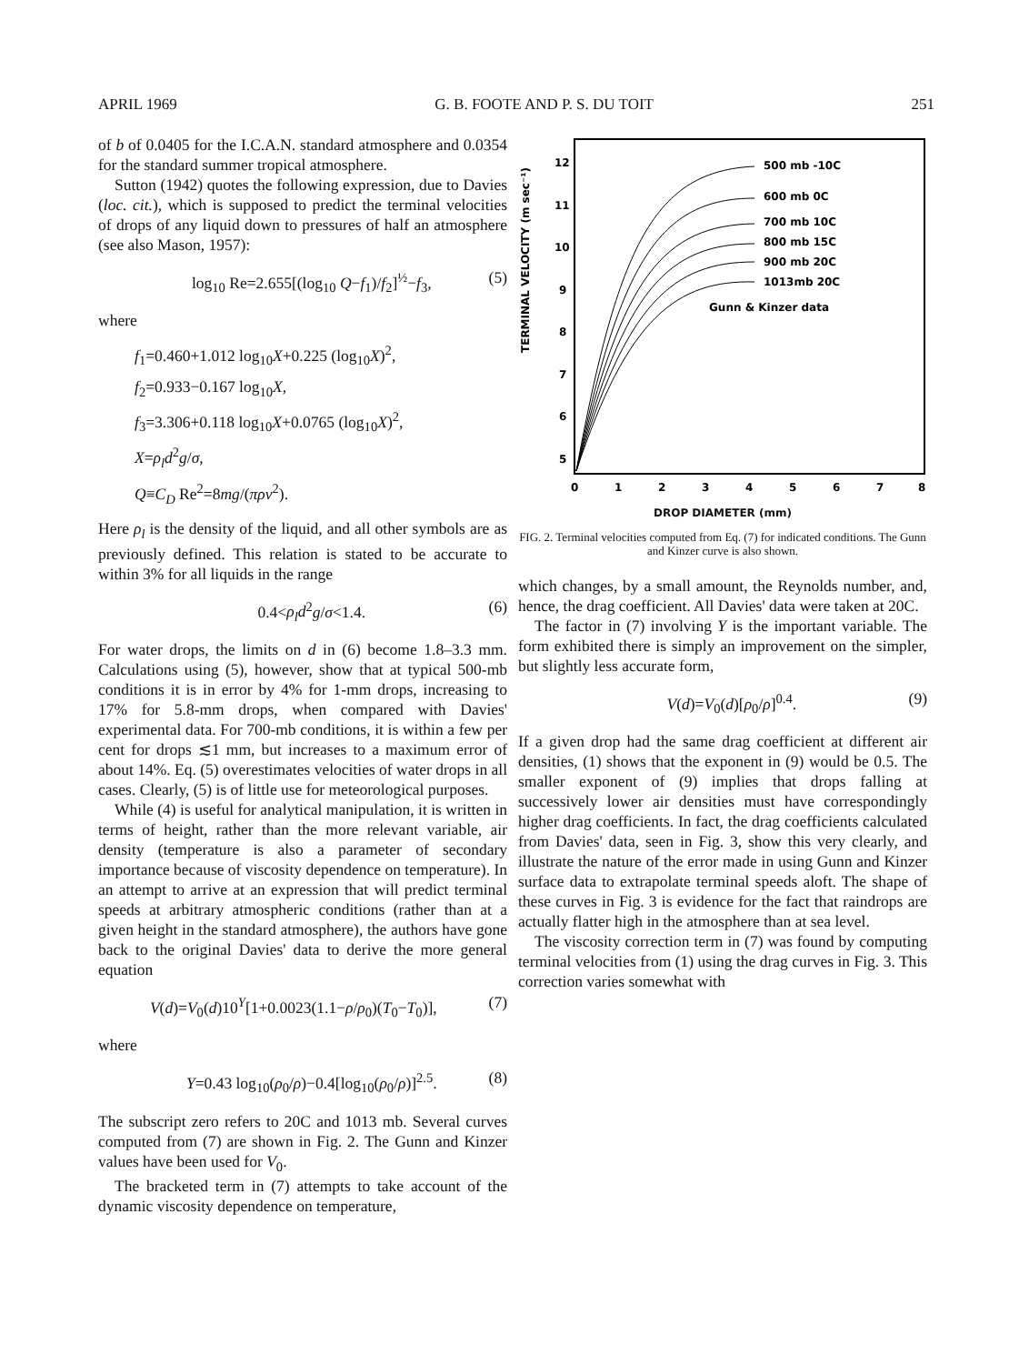APRIL 1969 G. B. FOOTE AND P. S. DU TOIT 251
of b of 0.0405 for the I.C.A.N. standard atmosphere and 0.0354 for the standard summer tropical atmosphere.
Sutton (1942) quotes the following expression, due to Davies (loc. cit.), which is supposed to predict the terminal velocities of drops of any liquid down to pressures of half an atmosphere (see also Mason, 1957):
log<sub>10</sub> Re=2.655[(log<sub>10</sub> Q−f<sub>1</sub>)/f<sub>2</sub>]<sup>½</sup>−f<sub>3</sub>, (5)
where
f<sub>1</sub>=0.460+1.012 log<sub>10</sub>X+0.225 (log<sub>10</sub>X)<sup>2</sup>,
f<sub>2</sub>=0.933−0.167 log<sub>10</sub>X,
f<sub>3</sub>=3.306+0.118 log<sub>10</sub>X+0.0765 (log<sub>10</sub>X)<sup>2</sup>,
X=ρ<sub>l</sub>d<sup>2</sup>g/σ,
Q≡C<sub>D</sub> Re<sup>2</sup>=8mg/(πρν<sup>2</sup>).
Here ρ<sub>l</sub> is the density of the liquid, and all other symbols are as previously defined. This relation is stated to be accurate to within 3% for all liquids in the range
0.4<ρ<sub>l</sub>d<sup>2</sup>g/σ<1.4. (6)
For water drops, the limits on d in (6) become 1.8–3.3 mm. Calculations using (5), however, show that at typical 500-mb conditions it is in error by 4% for 1-mm drops, increasing to 17% for 5.8-mm drops, when compared with Davies' experimental data. For 700-mb conditions, it is within a few per cent for drops ≲1 mm, but increases to a maximum error of about 14%. Eq. (5) overestimates velocities of water drops in all cases. Clearly, (5) is of little use for meteorological purposes.
While (4) is useful for analytical manipulation, it is written in terms of height, rather than the more relevant variable, air density (temperature is also a parameter of secondary importance because of viscosity dependence on temperature). In an attempt to arrive at an expression that will predict terminal speeds at arbitrary atmospheric conditions (rather than at a given height in the standard atmosphere), the authors have gone back to the original Davies' data to derive the more general equation
V(d)=V<sub>0</sub>(d)10<sup>Y</sup>[1+0.0023(1.1−ρ/ρ<sub>0</sub>)(T<sub>0</sub>−T<sub>0</sub>)], (7)
where
Y=0.43 log<sub>10</sub>(ρ<sub>0</sub>/ρ)−0.4[log<sub>10</sub>(ρ<sub>0</sub>/ρ)]<sup>2.5</sup>. (8)
The subscript zero refers to 20C and 1013 mb. Several curves computed from (7) are shown in Fig. 2. The Gunn and Kinzer values have been used for V<sub>0</sub>.
The bracketed term in (7) attempts to take account of the dynamic viscosity dependence on temperature,
12
11
10
9
8
7
6
5
TERMINAL VELOCITY (m sec⁻¹)
500 mb -10C
600 mb 0C
700 mb 10C
800 mb 15C
900 mb 20C
1013mb 20C
Gunn & Kinzer data
0
1
2
3
4
5
6
7
8
DROP DIAMETER (mm)
FIG. 2. Terminal velocities computed from Eq. (7) for indicated conditions. The Gunn and Kinzer curve is also shown.
which changes, by a small amount, the Reynolds number, and, hence, the drag coefficient. All Davies' data were taken at 20C.
The factor in (7) involving Y is the important variable. The form exhibited there is simply an improvement on the simpler, but slightly less accurate form,
V(d)=V<sub>0</sub>(d)[ρ<sub>0</sub>/ρ]<sup>0.4</sup>. (9)
If a given drop had the same drag coefficient at different air densities, (1) shows that the exponent in (9) would be 0.5. The smaller exponent of (9) implies that drops falling at successively lower air densities must have correspondingly higher drag coefficients. In fact, the drag coefficients calculated from Davies' data, seen in Fig. 3, show this very clearly, and illustrate the nature of the error made in using Gunn and Kinzer surface data to extrapolate terminal speeds aloft. The shape of these curves in Fig. 3 is evidence for the fact that raindrops are actually flatter high in the atmosphere than at sea level.
The viscosity correction term in (7) was found by computing terminal velocities from (1) using the drag curves in Fig. 3. This correction varies somewhat with